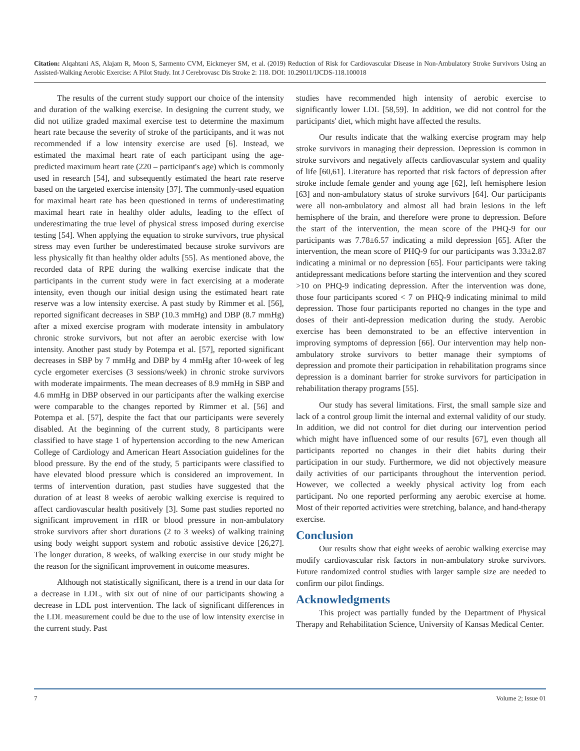Citation: Alqahtani AS, Alajam R, Moon S, Sarmento CVM, Eickmeyer SM, et al. (2019) Reduction of Risk for Cardiovascular Disease in Non-Ambulatory Stroke Survivors Using an Assisted-Walking Aerobic Exercise: A Pilot Study. Int J Cerebrovasc Dis Stroke 2: 118. DOI: 10.29011/IJCDS-118.100018
The results of the current study support our choice of the intensity and duration of the walking exercise. In designing the current study, we did not utilize graded maximal exercise test to determine the maximum heart rate because the severity of stroke of the participants, and it was not recommended if a low intensity exercise are used [6]. Instead, we estimated the maximal heart rate of each participant using the age-predicted maximum heart rate (220 – participant's age) which is commonly used in research [54], and subsequently estimated the heart rate reserve based on the targeted exercise intensity [37]. The commonly-used equation for maximal heart rate has been questioned in terms of underestimating maximal heart rate in healthy older adults, leading to the effect of underestimating the true level of physical stress imposed during exercise testing [54]. When applying the equation to stroke survivors, true physical stress may even further be underestimated because stroke survivors are less physically fit than healthy older adults [55]. As mentioned above, the recorded data of RPE during the walking exercise indicate that the participants in the current study were in fact exercising at a moderate intensity, even though our initial design using the estimated heart rate reserve was a low intensity exercise. A past study by Rimmer et al. [56], reported significant decreases in SBP (10.3 mmHg) and DBP (8.7 mmHg) after a mixed exercise program with moderate intensity in ambulatory chronic stroke survivors, but not after an aerobic exercise with low intensity. Another past study by Potempa et al. [57], reported significant decreases in SBP by 7 mmHg and DBP by 4 mmHg after 10-week of leg cycle ergometer exercises (3 sessions/week) in chronic stroke survivors with moderate impairments. The mean decreases of 8.9 mmHg in SBP and 4.6 mmHg in DBP observed in our participants after the walking exercise were comparable to the changes reported by Rimmer et al. [56] and Potempa et al. [57], despite the fact that our participants were severely disabled. At the beginning of the current study, 8 participants were classified to have stage 1 of hypertension according to the new American College of Cardiology and American Heart Association guidelines for the blood pressure. By the end of the study, 5 participants were classified to have elevated blood pressure which is considered an improvement. In terms of intervention duration, past studies have suggested that the duration of at least 8 weeks of aerobic walking exercise is required to affect cardiovascular health positively [3]. Some past studies reported no significant improvement in rHR or blood pressure in non-ambulatory stroke survivors after short durations (2 to 3 weeks) of walking training using body weight support system and robotic assistive device [26,27]. The longer duration, 8 weeks, of walking exercise in our study might be the reason for the significant improvement in outcome measures.
Although not statistically significant, there is a trend in our data for a decrease in LDL, with six out of nine of our participants showing a decrease in LDL post intervention. The lack of significant differences in the LDL measurement could be due to the use of low intensity exercise in the current study. Past
studies have recommended high intensity of aerobic exercise to significantly lower LDL [58,59]. In addition, we did not control for the participants' diet, which might have affected the results.
Our results indicate that the walking exercise program may help stroke survivors in managing their depression. Depression is common in stroke survivors and negatively affects cardiovascular system and quality of life [60,61]. Literature has reported that risk factors of depression after stroke include female gender and young age [62], left hemisphere lesion [63] and non-ambulatory status of stroke survivors [64]. Our participants were all non-ambulatory and almost all had brain lesions in the left hemisphere of the brain, and therefore were prone to depression. Before the start of the intervention, the mean score of the PHQ-9 for our participants was 7.78±6.57 indicating a mild depression [65]. After the intervention, the mean score of PHQ-9 for our participants was 3.33±2.87 indicating a minimal or no depression [65]. Four participants were taking antidepressant medications before starting the intervention and they scored >10 on PHQ-9 indicating depression. After the intervention was done, those four participants scored < 7 on PHQ-9 indicating minimal to mild depression. Those four participants reported no changes in the type and doses of their anti-depression medication during the study. Aerobic exercise has been demonstrated to be an effective intervention in improving symptoms of depression [66]. Our intervention may help non-ambulatory stroke survivors to better manage their symptoms of depression and promote their participation in rehabilitation programs since depression is a dominant barrier for stroke survivors for participation in rehabilitation therapy programs [55].
Our study has several limitations. First, the small sample size and lack of a control group limit the internal and external validity of our study. In addition, we did not control for diet during our intervention period which might have influenced some of our results [67], even though all participants reported no changes in their diet habits during their participation in our study. Furthermore, we did not objectively measure daily activities of our participants throughout the intervention period. However, we collected a weekly physical activity log from each participant. No one reported performing any aerobic exercise at home. Most of their reported activities were stretching, balance, and hand-therapy exercise.
Conclusion
Our results show that eight weeks of aerobic walking exercise may modify cardiovascular risk factors in non-ambulatory stroke survivors. Future randomized control studies with larger sample size are needed to confirm our pilot findings.
Acknowledgments
This project was partially funded by the Department of Physical Therapy and Rehabilitation Science, University of Kansas Medical Center.
7 Volume 2; Issue 01